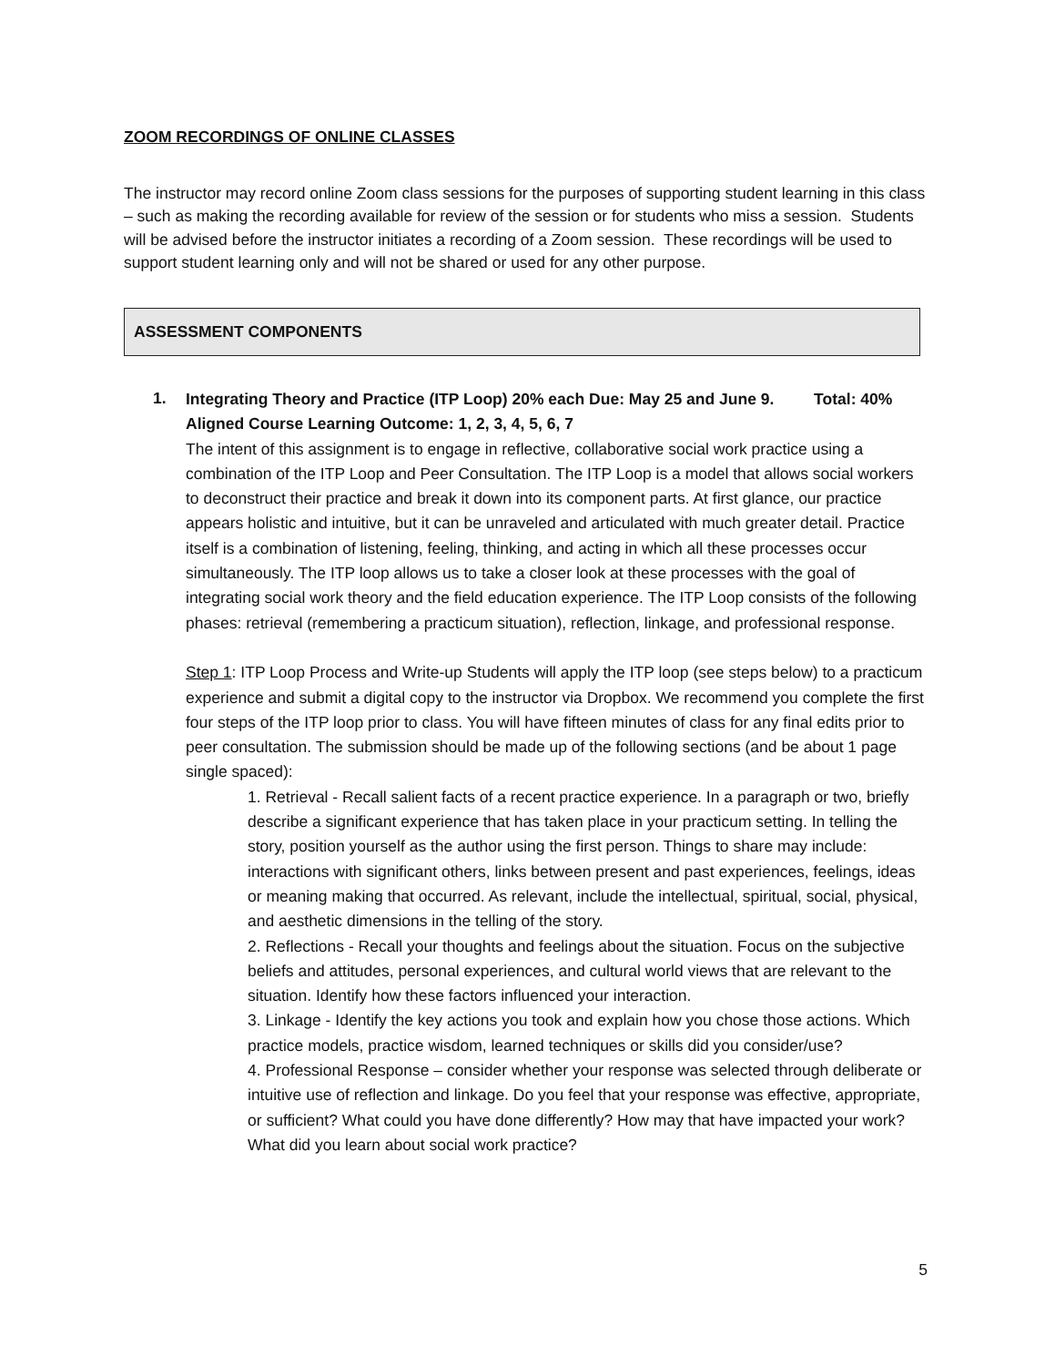ZOOM RECORDINGS OF ONLINE CLASSES
The instructor may record online Zoom class sessions for the purposes of supporting student learning in this class – such as making the recording available for review of the session or for students who miss a session. Students will be advised before the instructor initiates a recording of a Zoom session. These recordings will be used to support student learning only and will not be shared or used for any other purpose.
ASSESSMENT COMPONENTS
1.
Integrating Theory and Practice (ITP Loop) 20% each Due: May 25 and June 9. Total: 40%
Aligned Course Learning Outcome: 1, 2, 3, 4, 5, 6, 7
The intent of this assignment is to engage in reflective, collaborative social work practice using a combination of the ITP Loop and Peer Consultation. The ITP Loop is a model that allows social workers to deconstruct their practice and break it down into its component parts. At first glance, our practice appears holistic and intuitive, but it can be unraveled and articulated with much greater detail. Practice itself is a combination of listening, feeling, thinking, and acting in which all these processes occur simultaneously. The ITP loop allows us to take a closer look at these processes with the goal of integrating social work theory and the field education experience. The ITP Loop consists of the following phases: retrieval (remembering a practicum situation), reflection, linkage, and professional response.
Step 1: ITP Loop Process and Write-up Students will apply the ITP loop (see steps below) to a practicum experience and submit a digital copy to the instructor via Dropbox. We recommend you complete the first four steps of the ITP loop prior to class. You will have fifteen minutes of class for any final edits prior to peer consultation. The submission should be made up of the following sections (and be about 1 page single spaced):
1. Retrieval - Recall salient facts of a recent practice experience. In a paragraph or two, briefly describe a significant experience that has taken place in your practicum setting. In telling the story, position yourself as the author using the first person. Things to share may include: interactions with significant others, links between present and past experiences, feelings, ideas or meaning making that occurred. As relevant, include the intellectual, spiritual, social, physical, and aesthetic dimensions in the telling of the story.
2. Reflections - Recall your thoughts and feelings about the situation. Focus on the subjective beliefs and attitudes, personal experiences, and cultural world views that are relevant to the situation. Identify how these factors influenced your interaction.
3. Linkage - Identify the key actions you took and explain how you chose those actions. Which practice models, practice wisdom, learned techniques or skills did you consider/use?
4. Professional Response – consider whether your response was selected through deliberate or intuitive use of reflection and linkage. Do you feel that your response was effective, appropriate, or sufficient? What could you have done differently? How may that have impacted your work? What did you learn about social work practice?
5